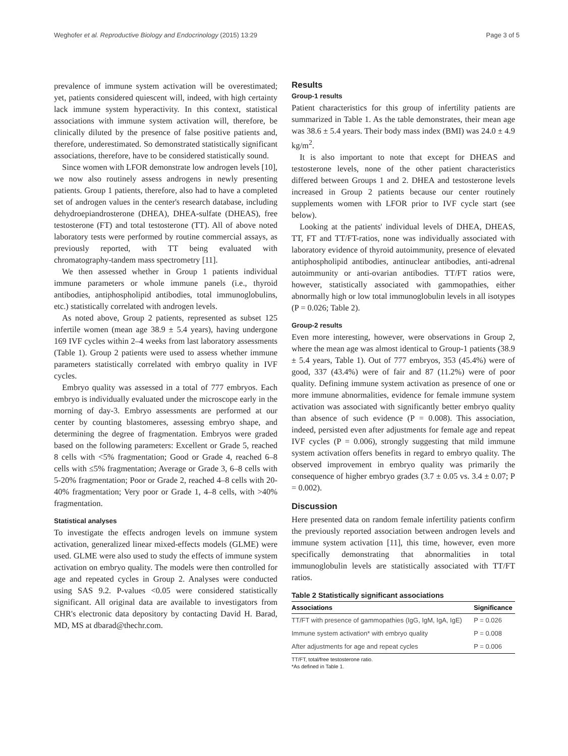Weghofer et al. Reproductive Biology and Endocrinology (2015) 13:29 Page 3 of 5
prevalence of immune system activation will be overestimated; yet, patients considered quiescent will, indeed, with high certainty lack immune system hyperactivity. In this context, statistical associations with immune system activation will, therefore, be clinically diluted by the presence of false positive patients and, therefore, underestimated. So demonstrated statistically significant associations, therefore, have to be considered statistically sound.
Since women with LFOR demonstrate low androgen levels [10], we now also routinely assess androgens in newly presenting patients. Group 1 patients, therefore, also had to have a completed set of androgen values in the center's research database, including dehydroepiandrosterone (DHEA), DHEA-sulfate (DHEAS), free testosterone (FT) and total testosterone (TT). All of above noted laboratory tests were performed by routine commercial assays, as previously reported, with TT being evaluated with chromatography-tandem mass spectrometry [11].
We then assessed whether in Group 1 patients individual immune parameters or whole immune panels (i.e., thyroid antibodies, antiphospholipid antibodies, total immunoglobulins, etc.) statistically correlated with androgen levels.
As noted above, Group 2 patients, represented as subset 125 infertile women (mean age 38.9 ± 5.4 years), having undergone 169 IVF cycles within 2–4 weeks from last laboratory assessments (Table 1). Group 2 patients were used to assess whether immune parameters statistically correlated with embryo quality in IVF cycles.
Embryo quality was assessed in a total of 777 embryos. Each embryo is individually evaluated under the microscope early in the morning of day-3. Embryo assessments are performed at our center by counting blastomeres, assessing embryo shape, and determining the degree of fragmentation. Embryos were graded based on the following parameters: Excellent or Grade 5, reached 8 cells with <5% fragmentation; Good or Grade 4, reached 6–8 cells with ≤5% fragmentation; Average or Grade 3, 6–8 cells with 5-20% fragmentation; Poor or Grade 2, reached 4–8 cells with 20-40% fragmentation; Very poor or Grade 1, 4–8 cells, with >40% fragmentation.
Statistical analyses
To investigate the effects androgen levels on immune system activation, generalized linear mixed-effects models (GLME) were used. GLME were also used to study the effects of immune system activation on embryo quality. The models were then controlled for age and repeated cycles in Group 2. Analyses were conducted using SAS 9.2. P-values <0.05 were considered statistically significant. All original data are available to investigators from CHR's electronic data depository by contacting David H. Barad, MD, MS at dbarad@thechr.com.
Results
Group-1 results
Patient characteristics for this group of infertility patients are summarized in Table 1. As the table demonstrates, their mean age was 38.6 ± 5.4 years. Their body mass index (BMI) was 24.0 ± 4.9 kg/m<sup>2</sup>.
It is also important to note that except for DHEAS and testosterone levels, none of the other patient characteristics differed between Groups 1 and 2. DHEA and testosterone levels increased in Group 2 patients because our center routinely supplements women with LFOR prior to IVF cycle start (see below).
Looking at the patients' individual levels of DHEA, DHEAS, TT, FT and TT/FT-ratios, none was individually associated with laboratory evidence of thyroid autoimmunity, presence of elevated antiphospholipid antibodies, antinuclear antibodies, anti-adrenal autoimmunity or anti-ovarian antibodies. TT/FT ratios were, however, statistically associated with gammopathies, either abnormally high or low total immunoglobulin levels in all isotypes (P = 0.026; Table 2).
Group-2 results
Even more interesting, however, were observations in Group 2, where the mean age was almost identical to Group-1 patients (38.9 ± 5.4 years, Table 1). Out of 777 embryos, 353 (45.4%) were of good, 337 (43.4%) were of fair and 87 (11.2%) were of poor quality. Defining immune system activation as presence of one or more immune abnormalities, evidence for female immune system activation was associated with significantly better embryo quality than absence of such evidence (P = 0.008). This association, indeed, persisted even after adjustments for female age and repeat IVF cycles (P = 0.006), strongly suggesting that mild immune system activation offers benefits in regard to embryo quality. The observed improvement in embryo quality was primarily the consequence of higher embryo grades (3.7 ± 0.05 vs. 3.4 ± 0.07; P = 0.002).
Discussion
Here presented data on random female infertility patients confirm the previously reported association between androgen levels and immune system activation [11], this time, however, even more specifically demonstrating that abnormalities in total immunoglobulin levels are statistically associated with TT/FT ratios.
Table 2 Statistically significant associations
| Associations | Significance |
| --- | --- |
| TT/FT with presence of gammopathies (IgG, IgM, IgA, IgE) | P = 0.026 |
| Immune system activation* with embryo quality | P = 0.008 |
| After adjustments for age and repeat cycles | P = 0.006 |
TT/FT, total/free testosterone ratio.
*As defined in Table 1.